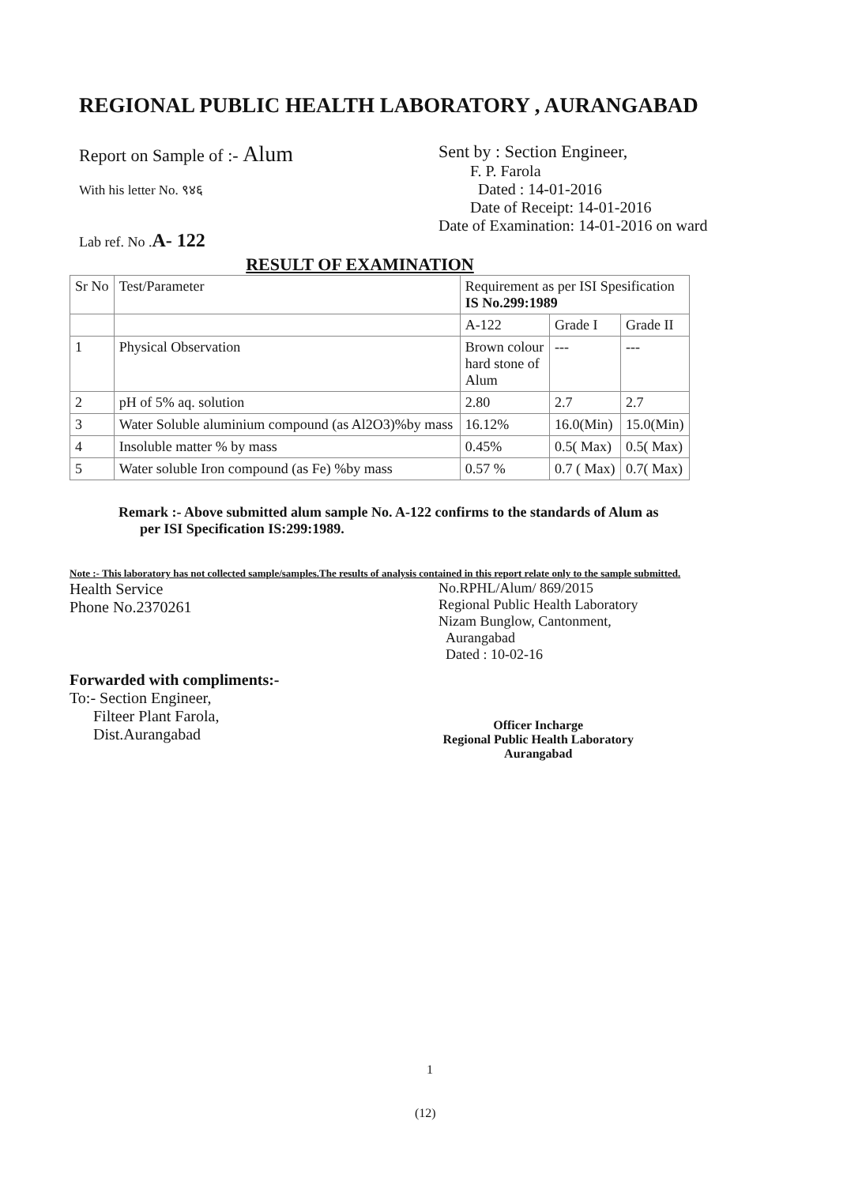REGIONAL PUBLIC HEALTH LABORATORY , AURANGABAD
Report on Sample of :- Alum
With his letter No. ९४६
Lab ref. No .A- 122
Sent by : Section Engineer,
F. P. Farola
Dated : 14-01-2016
Date of Receipt: 14-01-2016
Date of Examination: 14-01-2016 on ward
RESULT OF EXAMINATION
| Sr No | Test/Parameter | Requirement as per ISI Spesification IS No.299:1989 | | |
| | | A-122 | Grade I | Grade II |
| 1 | Physical Observation | Brown colour hard stone of Alum | --- | --- |
| 2 | pH of 5% aq. solution | 2.80 | 2.7 | 2.7 |
| 3 | Water Soluble aluminium compound (as Al2O3)%by mass | 16.12% | 16.0(Min) | 15.0(Min) |
| 4 | Insoluble matter % by mass | 0.45% | 0.5( Max) | 0.5( Max) |
| 5 | Water soluble Iron compound (as Fe) %by mass | 0.57 % | 0.7 ( Max) | 0.7( Max) |
Remark :- Above submitted alum sample No. A-122 confirms to the standards of Alum as
per ISI Specification IS:299:1989.
Note :- This laboratory has not collected sample/samples.The results of analysis contained in this report relate only to the sample submitted.
Health Service
Phone No.2370261
Forwarded with compliments:-
To:- Section Engineer,
Filteer Plant Farola,
Dist.Aurangabad
No.RPHL/Alum/ 869/2015
Regional Public Health Laboratory
Nizam Bunglow, Cantonment,
Aurangabad
Dated : 10-02-16
Officer Incharge
Regional Public Health Laboratory
Aurangabad
1
(12)